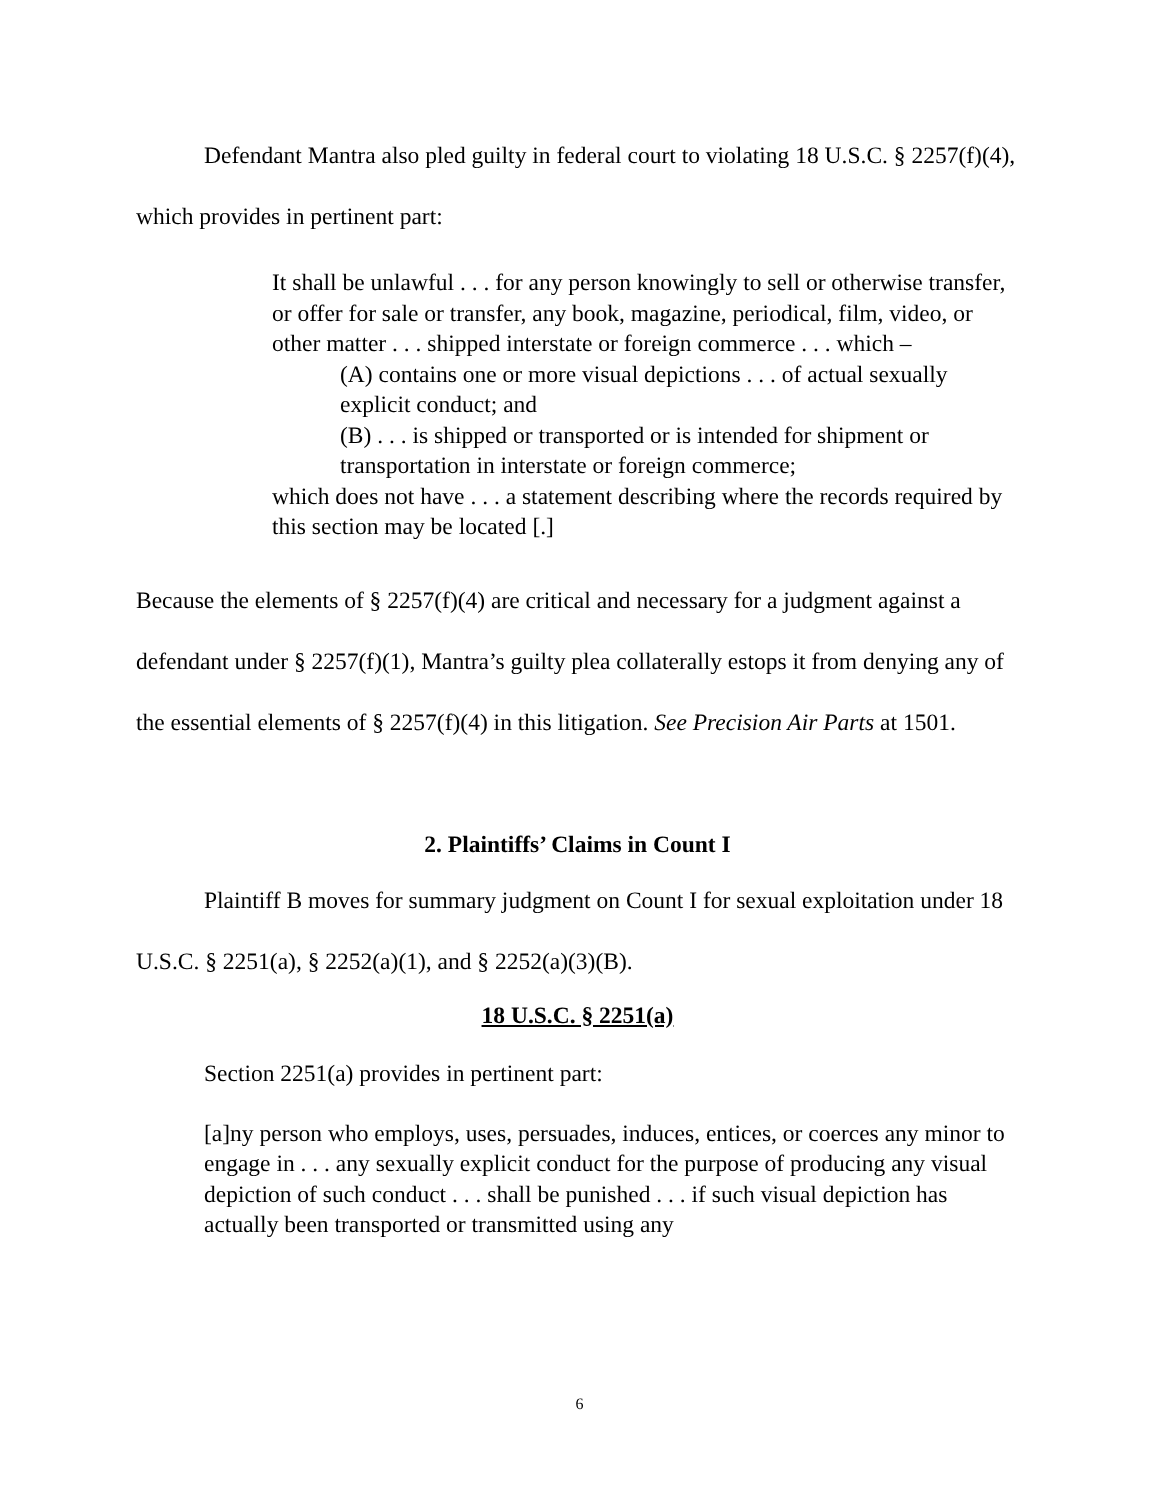Defendant Mantra also pled guilty in federal court to violating 18 U.S.C. § 2257(f)(4), which provides in pertinent part:
It shall be unlawful . . . for any person knowingly to sell or otherwise transfer, or offer for sale or transfer, any book, magazine, periodical, film, video, or other matter . . . shipped interstate or foreign commerce . . . which –
(A) contains one or more visual depictions . . . of actual sexually explicit conduct; and
(B) . . . is shipped or transported or is intended for shipment or transportation in interstate or foreign commerce;
which does not have . . . a statement describing where the records required by this section may be located [.]
Because the elements of § 2257(f)(4) are critical and necessary for a judgment against a defendant under § 2257(f)(1), Mantra’s guilty plea collaterally estops it from denying any of the essential elements of § 2257(f)(4) in this litigation. See Precision Air Parts at 1501.
2. Plaintiffs’ Claims in Count I
Plaintiff B moves for summary judgment on Count I for sexual exploitation under 18 U.S.C. § 2251(a), § 2252(a)(1), and § 2252(a)(3)(B).
18 U.S.C. § 2251(a)
Section 2251(a) provides in pertinent part:
[a]ny person who employs, uses, persuades, induces, entices, or coerces any minor to engage in . . . any sexually explicit conduct for the purpose of producing any visual depiction of such conduct . . . shall be punished . . . if such visual depiction has actually been transported or transmitted using any
6